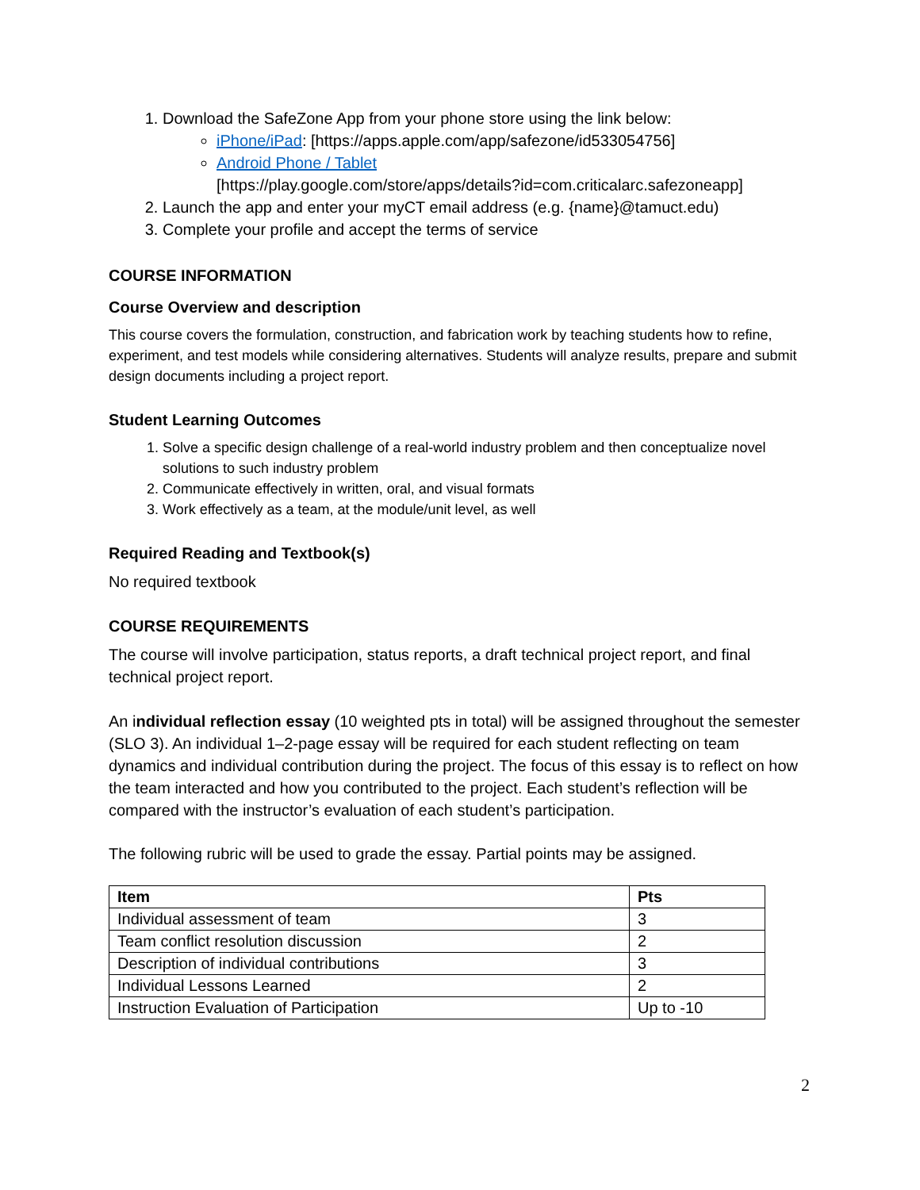1. Download the SafeZone App from your phone store using the link below:
iPhone/iPad: [https://apps.apple.com/app/safezone/id533054756]
Android Phone / Tablet
[https://play.google.com/store/apps/details?id=com.criticalarc.safezoneapp]
2. Launch the app and enter your myCT email address (e.g. {name}@tamuct.edu)
3. Complete your profile and accept the terms of service
COURSE INFORMATION
Course Overview and description
This course covers the formulation, construction, and fabrication work by teaching students how to refine, experiment, and test models while considering alternatives. Students will analyze results, prepare and submit design documents including a project report.
Student Learning Outcomes
1. Solve a specific design challenge of a real-world industry problem and then conceptualize novel solutions to such industry problem
2. Communicate effectively in written, oral, and visual formats
3. Work effectively as a team, at the module/unit level, as well
Required Reading and Textbook(s)
No required textbook
COURSE REQUIREMENTS
The course will involve participation, status reports, a draft technical project report, and final technical project report.
An individual reflection essay (10 weighted pts in total) will be assigned throughout the semester (SLO 3). An individual 1–2-page essay will be required for each student reflecting on team dynamics and individual contribution during the project. The focus of this essay is to reflect on how the team interacted and how you contributed to the project. Each student’s reflection will be compared with the instructor’s evaluation of each student’s participation.
The following rubric will be used to grade the essay. Partial points may be assigned.
| Item | Pts |
| --- | --- |
| Individual assessment of team | 3 |
| Team conflict resolution discussion | 2 |
| Description of individual contributions | 3 |
| Individual Lessons Learned | 2 |
| Instruction Evaluation of Participation | Up to -10 |
2